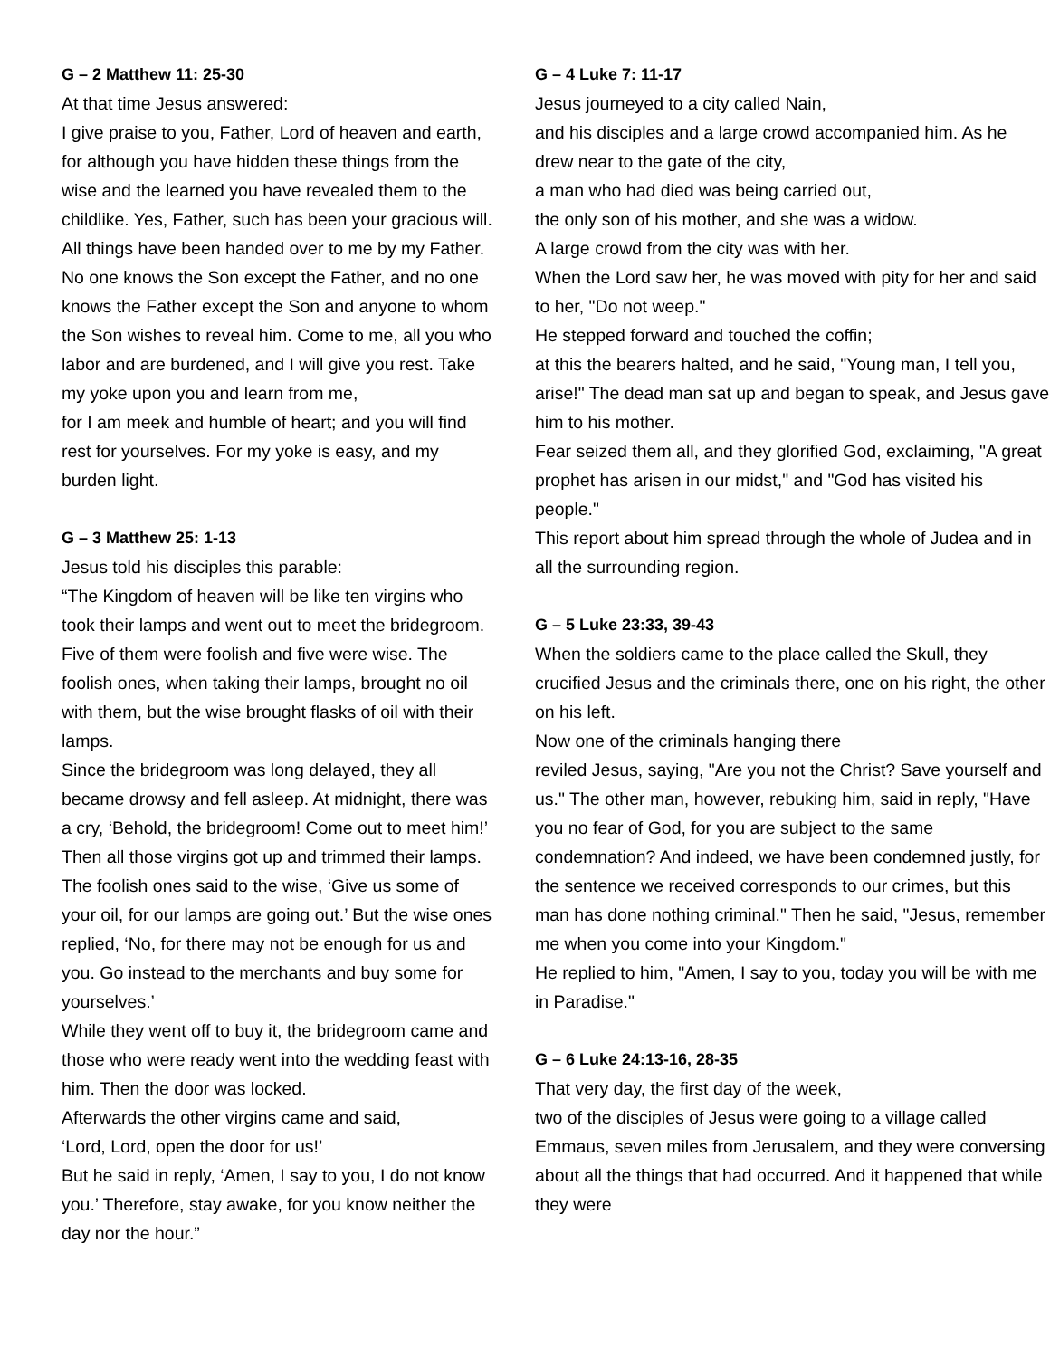G – 2 Matthew 11: 25-30
At that time Jesus answered:
I give praise to you, Father, Lord of heaven and earth, for although you have hidden these things from the wise and the learned you have revealed them to the childlike. Yes, Father, such has been your gracious will. All things have been handed over to me by my Father. No one knows the Son except the Father, and no one knows the Father except the Son and anyone to whom the Son wishes to reveal him. Come to me, all you who labor and are burdened, and I will give you rest. Take my yoke upon you and learn from me,
for I am meek and humble of heart; and you will find rest for yourselves. For my yoke is easy, and my burden light.
G – 3 Matthew 25: 1-13
Jesus told his disciples this parable:
“The Kingdom of heaven will be like ten virgins who took their lamps and went out to meet the bridegroom. Five of them were foolish and five were wise. The foolish ones, when taking their lamps, brought no oil with them, but the wise brought flasks of oil with their lamps.
Since the bridegroom was long delayed, they all became drowsy and fell asleep. At midnight, there was a cry, ‘Behold, the bridegroom! Come out to meet him!’ Then all those virgins got up and trimmed their lamps. The foolish ones said to the wise, ‘Give us some of your oil, for our lamps are going out.’ But the wise ones replied, ‘No, for there may not be enough for us and you. Go instead to the merchants and buy some for yourselves.’
While they went off to buy it, the bridegroom came and those who were ready went into the wedding feast with him. Then the door was locked.
Afterwards the other virgins came and said,
‘Lord, Lord, open the door for us!’
But he said in reply, ‘Amen, I say to you, I do not know you.’ Therefore, stay awake, for you know neither the day nor the hour.”
G – 4 Luke 7: 11-17
Jesus journeyed to a city called Nain,
and his disciples and a large crowd accompanied him. As he drew near to the gate of the city,
a man who had died was being carried out,
the only son of his mother, and she was a widow.
A large crowd from the city was with her.
When the Lord saw her, he was moved with pity for her and said to her, "Do not weep."
He stepped forward and touched the coffin;
at this the bearers halted, and he said, "Young man, I tell you, arise!" The dead man sat up and began to speak, and Jesus gave him to his mother.
Fear seized them all, and they glorified God, exclaiming, "A great prophet has arisen in our midst," and "God has visited his people."
This report about him spread through the whole of Judea and in all the surrounding region.
G – 5 Luke 23:33, 39-43
When the soldiers came to the place called the Skull, they crucified Jesus and the criminals there, one on his right, the other on his left.
Now one of the criminals hanging there
reviled Jesus, saying, "Are you not the Christ? Save yourself and us." The other man, however, rebuking him, said in reply, "Have you no fear of God, for you are subject to the same condemnation? And indeed, we have been condemned justly, for the sentence we received corresponds to our crimes, but this man has done nothing criminal." Then he said, "Jesus, remember me when you come into your Kingdom."
He replied to him, "Amen, I say to you, today you will be with me in Paradise."
G – 6 Luke 24:13-16, 28-35
That very day, the first day of the week,
two of the disciples of Jesus were going to a village called Emmaus, seven miles from Jerusalem, and they were conversing about all the things that had occurred. And it happened that while they were